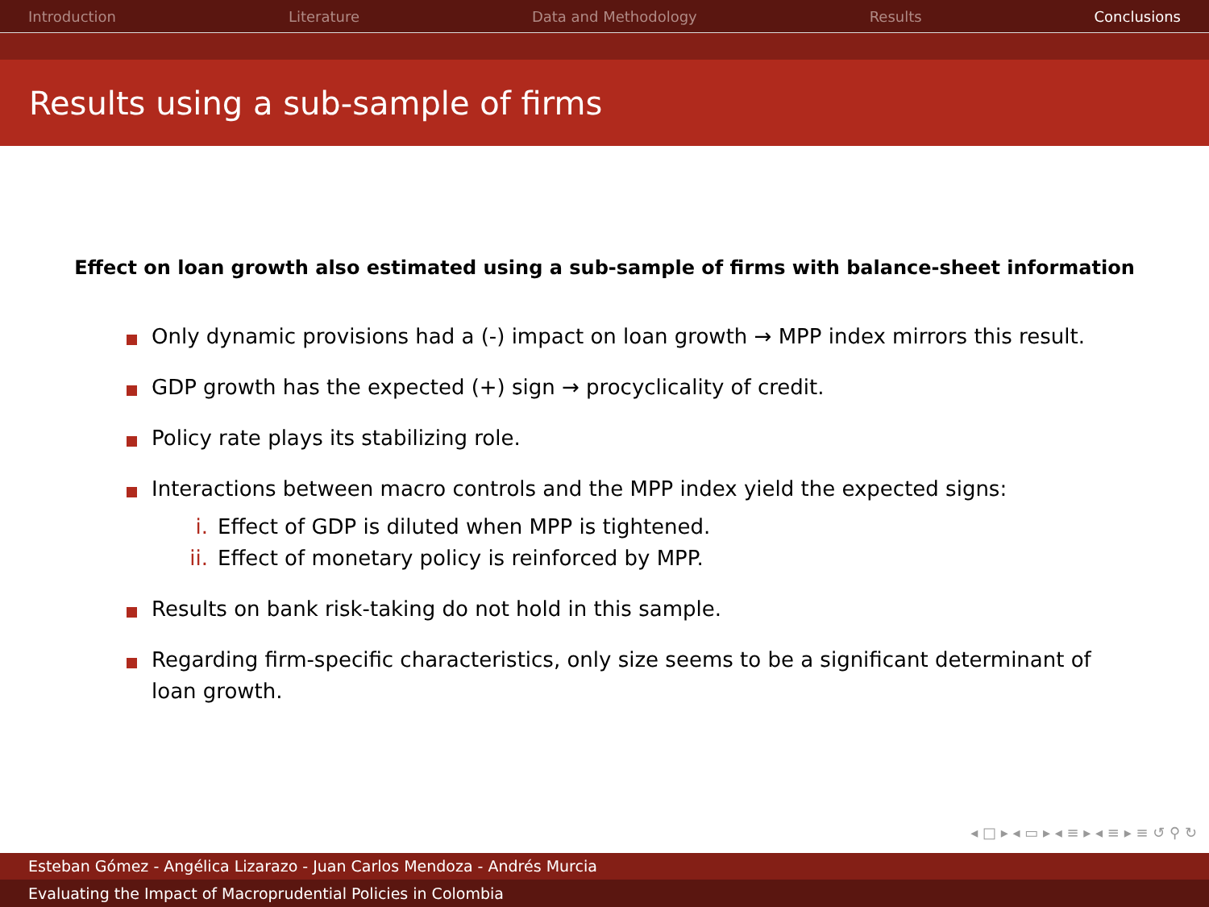Introduction Literature Data and Methodology Results Conclusions
Results using a sub-sample of firms
Effect on loan growth also estimated using a sub-sample of firms with balance-sheet information
Only dynamic provisions had a (-) impact on loan growth → MPP index mirrors this result.
GDP growth has the expected (+) sign → procyclicality of credit.
Policy rate plays its stabilizing role.
Interactions between macro controls and the MPP index yield the expected signs:
i. Effect of GDP is diluted when MPP is tightened.
ii. Effect of monetary policy is reinforced by MPP.
Results on bank risk-taking do not hold in this sample.
Regarding firm-specific characteristics, only size seems to be a significant determinant of loan growth.
◂ □ ▸ ◂ ▭ ▸ ◂ ≡ ▸ ◂ ≡ ▸ ≡ ↺ ⚲ ↻
Esteban Gómez - Angélica Lizarazo - Juan Carlos Mendoza - Andrés Murcia
Evaluating the Impact of Macroprudential Policies in Colombia